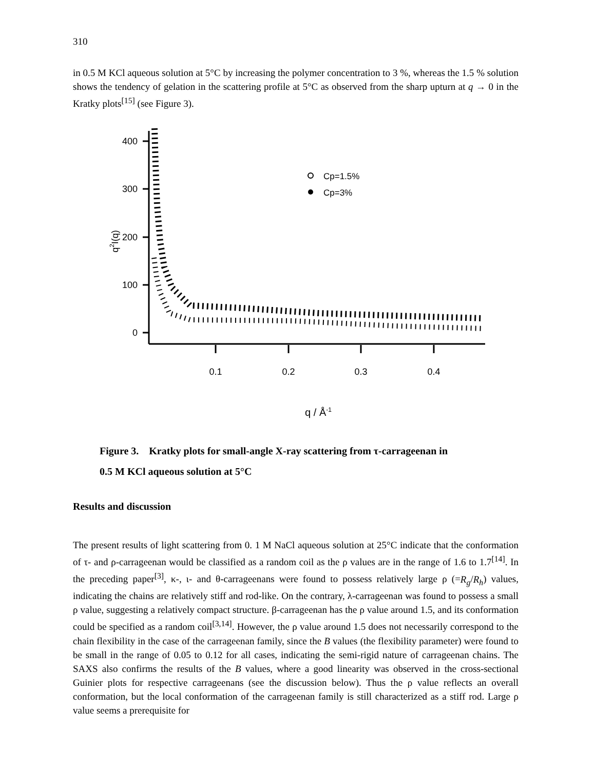310
in 0.5 M KCl aqueous solution at 5°C by increasing the polymer concentration to 3 %, whereas the 1.5 % solution shows the tendency of gelation in the scattering profile at 5°C as observed from the sharp upturn at q → 0 in the Kratky plots<sup>[15]</sup> (see Figure 3).
400
300
200
100
0
0.1
0.2
0.3
0.4
q2I(q)
q / Å-1
Cp=1.5%
Cp=3%
Figure 3. Kratky plots for small-angle X-ray scattering from τ-carrageenan in
0.5 M KCl aqueous solution at 5°C
Results and discussion
The present results of light scattering from 0. 1 M NaCl aqueous solution at 25°C indicate that the conformation of τ- and ρ-carrageenan would be classified as a random coil as the ρ values are in the range of 1.6 to 1.7<sup>[14]</sup>. In the preceding paper<sup>[3]</sup>, κ-, ι- and θ-carrageenans were found to possess relatively large ρ (=R<sub>g</sub>/R<sub>h</sub>) values, indicating the chains are relatively stiff and rod-like. On the contrary, λ-carrageenan was found to possess a small ρ value, suggesting a relatively compact structure. β-carrageenan has the ρ value around 1.5, and its conformation could be specified as a random coil<sup>[3,14]</sup>. However, the ρ value around 1.5 does not necessarily correspond to the chain flexibility in the case of the carrageenan family, since the B values (the flexibility parameter) were found to be small in the range of 0.05 to 0.12 for all cases, indicating the semi-rigid nature of carrageenan chains. The SAXS also confirms the results of the B values, where a good linearity was observed in the cross-sectional Guinier plots for respective carrageenans (see the discussion below). Thus the ρ value reflects an overall conformation, but the local conformation of the carrageenan family is still characterized as a stiff rod. Large ρ value seems a prerequisite for